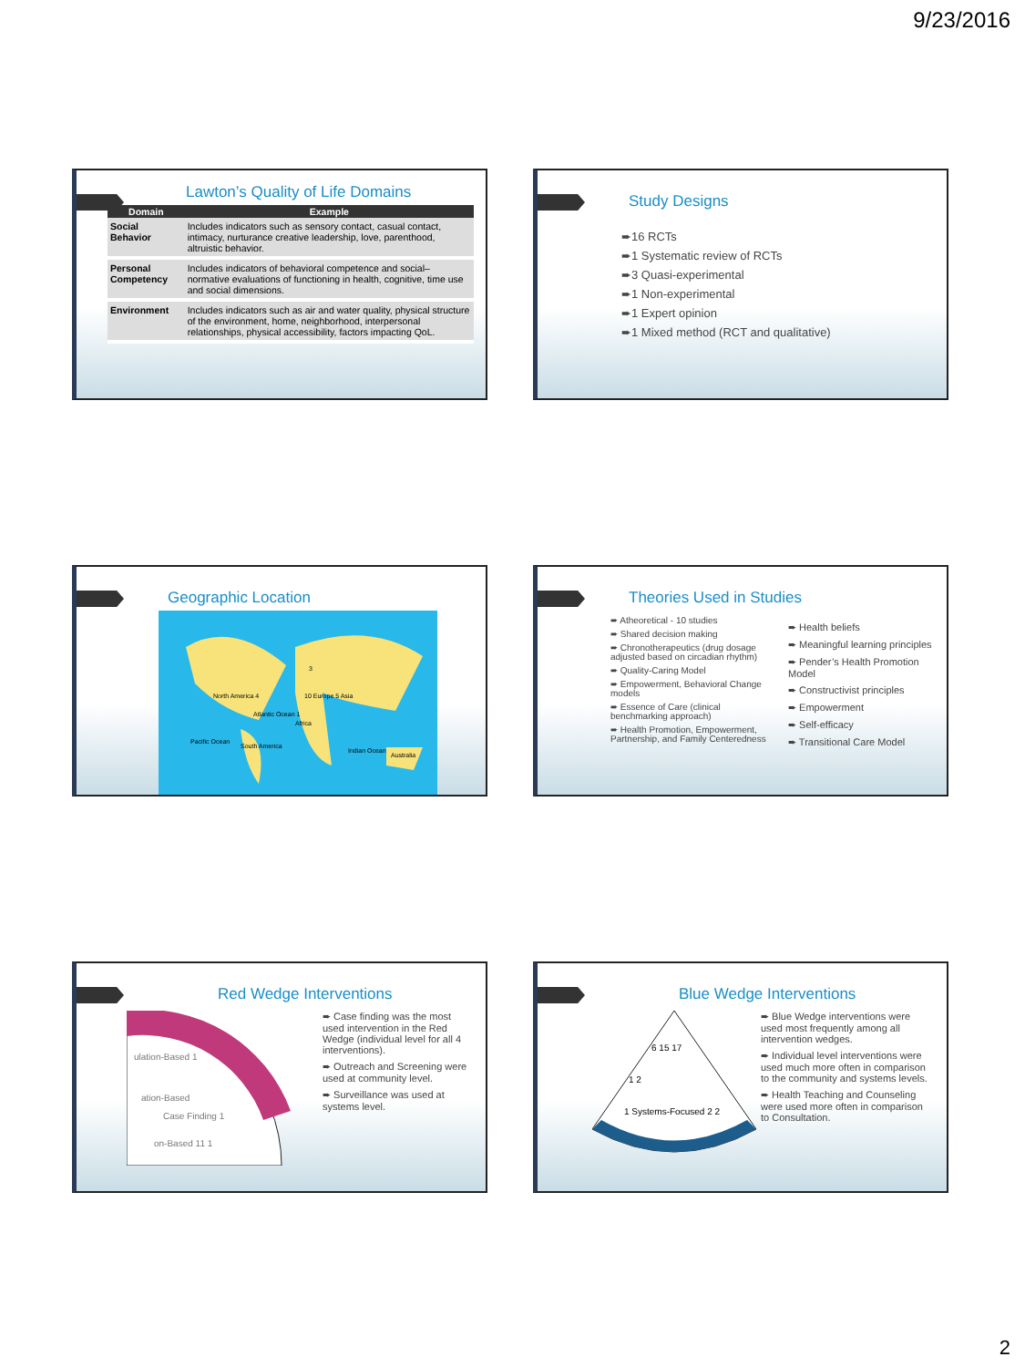9/23/2016
Lawton’s Quality of Life Domains
| Domain | Example |
| --- | --- |
| Social Behavior | Includes indicators such as sensory contact, casual contact, intimacy, nurturance creative leadership, love, parenthood, altruistic behavior. |
| Personal Competency | Includes indicators of behavioral competence and social–normative evaluations of functioning in health, cognitive, time use and social dimensions. |
| Environment | Includes indicators such as air and water quality, physical structure of the environment, home, neighborhood, interpersonal relationships, physical accessibility, factors impacting QoL. |
Study Designs
➨16 RCTs
➨1 Systematic review of RCTs
➨3 Quasi-experimental
➨1 Non-experimental
➨1 Expert opinion
➨1 Mixed method (RCT and qualitative)
Geographic Location
North America 4 10 Europe 5 Asia
3
Africa
Pacific Ocean
South America
Atlantic Ocean 1
Indian Ocean
Australia
Theories Used in Studies
➨ Atheoretical - 10 studies
➨ Shared decision making
➨ Chronotherapeutics (drug dosage adjusted based on circadian rhythm)
➨ Quality-Caring Model
➨ Empowerment, Behavioral Change models
➨ Essence of Care (clinical benchmarking approach)
➨ Health Promotion, Empowerment, Partnership, and Family Centeredness
➨ Health beliefs
➨ Meaningful learning principles
➨ Pender’s Health Promotion Model
➨ Constructivist principles
➨ Empowerment
➨ Self-efficacy
➨ Transitional Care Model
Red Wedge Interventions
ulation-Based 1
ation-Based
Case Finding 1
on-Based 11 1
➨ Case finding was the most used intervention in the Red Wedge (individual level for all 4 interventions).
➨ Outreach and Screening were used at community level.
➨ Surveillance was used at systems level.
Blue Wedge Interventions
6 15 17
1 2
1 Systems-Focused 2 2
➨ Blue Wedge interventions were used most frequently among all intervention wedges.
➨ Individual level interventions were used much more often in comparison to the community and systems levels.
➨ Health Teaching and Counseling were used more often in comparison to Consultation.
2